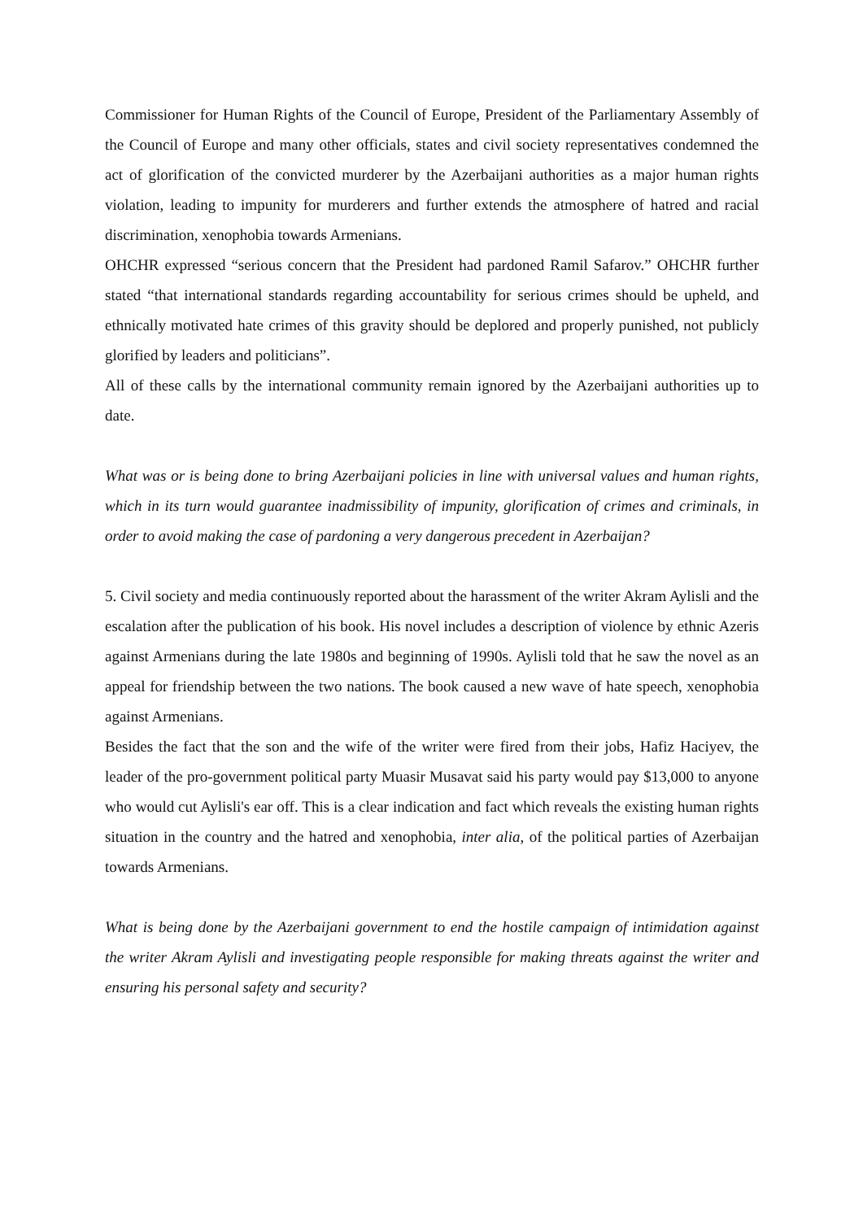Commissioner for Human Rights of the Council of Europe, President of the Parliamentary Assembly of the Council of Europe and many other officials, states and civil society representatives condemned the act of glorification of the convicted murderer by the Azerbaijani authorities as a major human rights violation, leading to impunity for murderers and further extends the atmosphere of hatred and racial discrimination, xenophobia towards Armenians.
OHCHR expressed “serious concern that the President had pardoned Ramil Safarov.” OHCHR further stated “that international standards regarding accountability for serious crimes should be upheld, and ethnically motivated hate crimes of this gravity should be deplored and properly punished, not publicly glorified by leaders and politicians”.
All of these calls by the international community remain ignored by the Azerbaijani authorities up to date.
What was or is being done to bring Azerbaijani policies in line with universal values and human rights, which in its turn would guarantee inadmissibility of impunity, glorification of crimes and criminals, in order to avoid making the case of pardoning a very dangerous precedent in Azerbaijan?
5. Civil society and media continuously reported about the harassment of the writer Akram Aylisli and the escalation after the publication of his book. His novel includes a description of violence by ethnic Azeris against Armenians during the late 1980s and beginning of 1990s. Aylisli told that he saw the novel as an appeal for friendship between the two nations. The book caused a new wave of hate speech, xenophobia against Armenians.
Besides the fact that the son and the wife of the writer were fired from their jobs, Hafiz Haciyev, the leader of the pro-government political party Muasir Musavat said his party would pay $13,000 to anyone who would cut Aylisli's ear off. This is a clear indication and fact which reveals the existing human rights situation in the country and the hatred and xenophobia, inter alia, of the political parties of Azerbaijan towards Armenians.
What is being done by the Azerbaijani government to end the hostile campaign of intimidation against the writer Akram Aylisli and investigating people responsible for making threats against the writer and ensuring his personal safety and security?